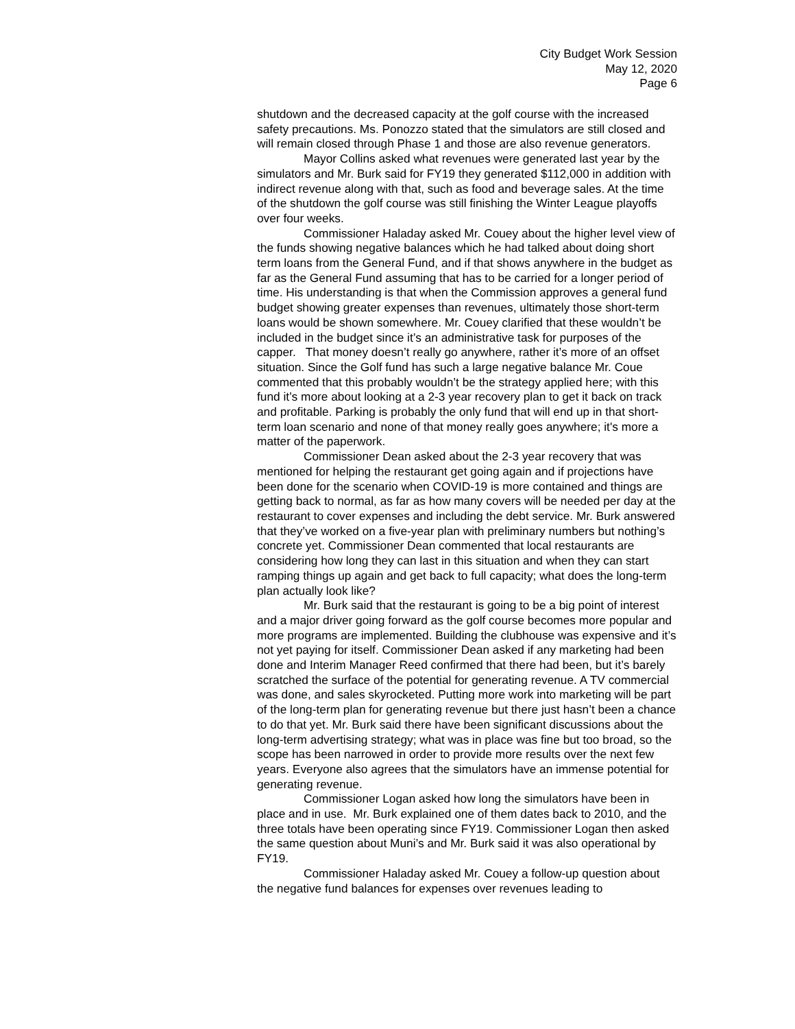City Budget Work Session
May 12, 2020
Page 6
shutdown and the decreased capacity at the golf course with the increased safety precautions. Ms. Ponozzo stated that the simulators are still closed and will remain closed through Phase 1 and those are also revenue generators.
Mayor Collins asked what revenues were generated last year by the simulators and Mr. Burk said for FY19 they generated $112,000 in addition with indirect revenue along with that, such as food and beverage sales. At the time of the shutdown the golf course was still finishing the Winter League playoffs over four weeks.
Commissioner Haladay asked Mr. Couey about the higher level view of the funds showing negative balances which he had talked about doing short term loans from the General Fund, and if that shows anywhere in the budget as far as the General Fund assuming that has to be carried for a longer period of time. His understanding is that when the Commission approves a general fund budget showing greater expenses than revenues, ultimately those short-term loans would be shown somewhere. Mr. Couey clarified that these wouldn’t be included in the budget since it’s an administrative task for purposes of the capper. That money doesn’t really go anywhere, rather it’s more of an offset situation. Since the Golf fund has such a large negative balance Mr. Coue commented that this probably wouldn’t be the strategy applied here; with this fund it’s more about looking at a 2-3 year recovery plan to get it back on track and profitable. Parking is probably the only fund that will end up in that short-term loan scenario and none of that money really goes anywhere; it's more a matter of the paperwork.
Commissioner Dean asked about the 2-3 year recovery that was mentioned for helping the restaurant get going again and if projections have been done for the scenario when COVID-19 is more contained and things are getting back to normal, as far as how many covers will be needed per day at the restaurant to cover expenses and including the debt service. Mr. Burk answered that they’ve worked on a five-year plan with preliminary numbers but nothing’s concrete yet. Commissioner Dean commented that local restaurants are considering how long they can last in this situation and when they can start ramping things up again and get back to full capacity; what does the long-term plan actually look like?
Mr. Burk said that the restaurant is going to be a big point of interest and a major driver going forward as the golf course becomes more popular and more programs are implemented. Building the clubhouse was expensive and it’s not yet paying for itself. Commissioner Dean asked if any marketing had been done and Interim Manager Reed confirmed that there had been, but it’s barely scratched the surface of the potential for generating revenue. A TV commercial was done, and sales skyrocketed. Putting more work into marketing will be part of the long-term plan for generating revenue but there just hasn’t been a chance to do that yet. Mr. Burk said there have been significant discussions about the long-term advertising strategy; what was in place was fine but too broad, so the scope has been narrowed in order to provide more results over the next few years. Everyone also agrees that the simulators have an immense potential for generating revenue.
Commissioner Logan asked how long the simulators have been in place and in use. Mr. Burk explained one of them dates back to 2010, and the three totals have been operating since FY19. Commissioner Logan then asked the same question about Muni’s and Mr. Burk said it was also operational by FY19.
Commissioner Haladay asked Mr. Couey a follow-up question about the negative fund balances for expenses over revenues leading to